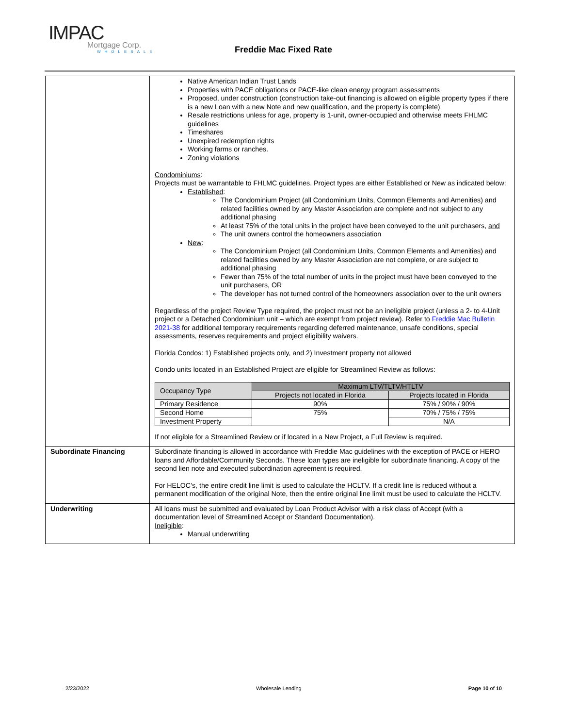IMPAC
Mortgage Corp.
WHOLESALE
Freddie Mac Fixed Rate
| | Native American Indian Trust Lands Properties with PACE obligations or PACE-like clean energy program assessments Proposed, under construction (construction take-out financing is allowed on eligible property types if there is a new Loan with a new Note and new qualification, and the property is complete) Resale restrictions unless for age, property is 1-unit, owner-occupied and otherwise meets FHLMC guidelines Timeshares Unexpired redemption rights Working farms or ranches. Zoning violations Condominiums : Projects must be warrantable to FHLMC guidelines. Project types are either Established or New as indicated below: Established : The Condominium Project (all Condominium Units, Common Elements and Amenities) and related facilities owned by any Master Association are complete and not subject to any additional phasing At least 75% of the total units in the project have been conveyed to the unit purchasers, and The unit owners control the homeowners association New : The Condominium Project (all Condominium Units, Common Elements and Amenities) and related facilities owned by any Master Association are not complete, or are subject to additional phasing Fewer than 75% of the total number of units in the project must have been conveyed to the unit purchasers, OR The developer has not turned control of the homeowners association over to the unit owners Regardless of the project Review Type required, the project must not be an ineligible project (unless a 2- to 4-Unit project or a Detached Condominium unit – which are exempt from project review). Refer to Freddie Mac Bulletin 2021-38 for additional temporary requirements regarding deferred maintenance, unsafe conditions, special assessments, reserves requirements and project eligibility waivers. Florida Condos: 1) Established projects only, and 2) Investment property not allowed Condo units located in an Established Project are eligible for Streamlined Review as follows: / Occupancy Type / Maximum LTV/TLTV/HTLTV / / / --- / --- / --- / / / Projects not located in Florida / Projects located in Florida / / Primary Residence / 90% / 75% / 90% / 90% / / Second Home / 75% / 70% / 75% / 75% / / Investment Property / / N/A / If not eligible for a Streamlined Review or if located in a New Project, a Full Review is required. |
| Subordinate Financing | Subordinate financing is allowed in accordance with Freddie Mac guidelines with the exception of PACE or HERO loans and Affordable/Community Seconds. These loan types are ineligible for subordinate financing. A copy of the second lien note and executed subordination agreement is required. For HELOC’s, the entire credit line limit is used to calculate the HCLTV. If a credit line is reduced without a permanent modification of the original Note, then the entire original line limit must be used to calculate the HCLTV. |
| Underwriting | All loans must be submitted and evaluated by Loan Product Advisor with a risk class of Accept (with a documentation level of Streamlined Accept or Standard Documentation). Ineligible : Manual underwriting |
2/23/2022 Wholesale Lending Page 10 of 10